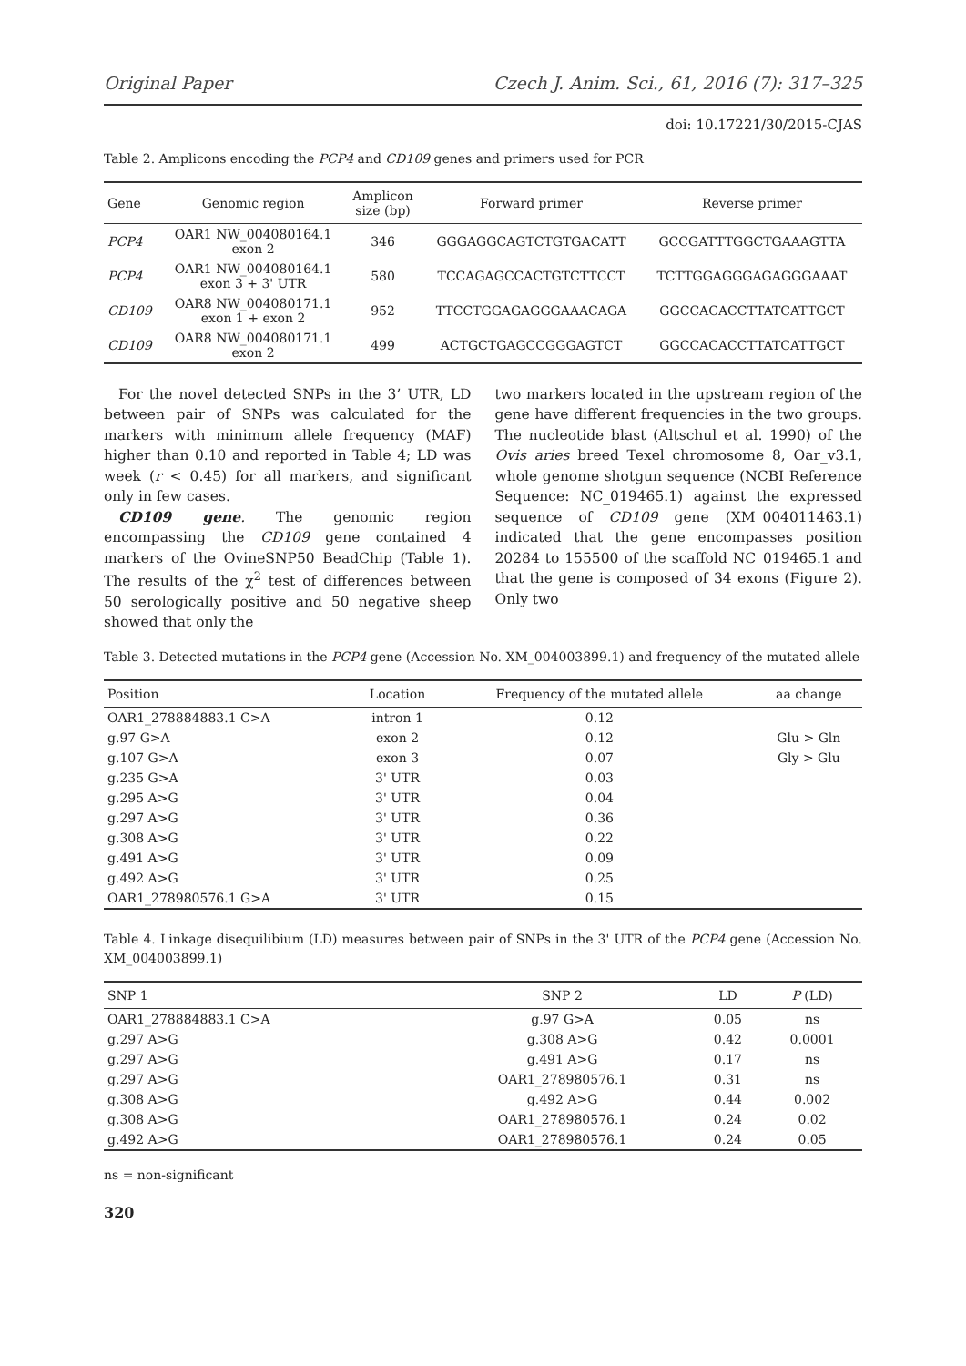Original Paper Czech J. Anim. Sci., 61, 2016 (7): 317–325
doi: 10.17221/30/2015-CJAS
Table 2. Amplicons encoding the PCP4 and CD109 genes and primers used for PCR
| Gene | Genomic region | Amplicon size (bp) | Forward primer | Reverse primer |
| --- | --- | --- | --- | --- |
| PCP4 | OAR1 NW_004080164.1 exon 2 | 346 | GGGAGGCAGTCTGTGACATT | GCCGATTTGGCTGAAAGTTA |
| PCP4 | OAR1 NW_004080164.1 exon 3 + 3' UTR | 580 | TCCAGAGCCACTGTCTTCCT | TCTTGGAGGGAGAGGGAAAT |
| CD109 | OAR8 NW_004080171.1 exon 1 + exon 2 | 952 | TTCCTGGAGAGGGAAACAGA | GGCCACACCTTATCATTGCT |
| CD109 | OAR8 NW_004080171.1 exon 2 | 499 | ACTGCTGAGCCGGGAGTCT | GGCCACACCTTATCATTGCT |
For the novel detected SNPs in the 3’ UTR, LD between pair of SNPs was calculated for the markers with minimum allele frequency (MAF) higher than 0.10 and reported in Table 4; LD was week (r < 0.45) for all markers, and significant only in few cases.
CD109 gene. The genomic region encompassing the CD109 gene contained 4 markers of the OvineSNP50 BeadChip (Table 1). The results of the χ<sup>2</sup> test of differences between 50 serologically positive and 50 negative sheep showed that only the
two markers located in the upstream region of the gene have different frequencies in the two groups. The nucleotide blast (Altschul et al. 1990) of the Ovis aries breed Texel chromosome 8, Oar_v3.1, whole genome shotgun sequence (NCBI Reference Sequence: NC_019465.1) against the expressed sequence of CD109 gene (XM_004011463.1) indicated that the gene encompasses position 20284 to 155500 of the scaffold NC_019465.1 and that the gene is composed of 34 exons (Figure 2). Only two
Table 3. Detected mutations in the PCP4 gene (Accession No. XM_004003899.1) and frequency of the mutated allele
| Position | Location | Frequency of the mutated allele | aa change |
| --- | --- | --- | --- |
| OAR1_278884883.1 C>A | intron 1 | 0.12 | |
| g.97 G>A | exon 2 | 0.12 | Glu > Gln |
| g.107 G>A | exon 3 | 0.07 | Gly > Glu |
| g.235 G>A | 3' UTR | 0.03 | |
| g.295 A>G | 3' UTR | 0.04 | |
| g.297 A>G | 3' UTR | 0.36 | |
| g.308 A>G | 3' UTR | 0.22 | |
| g.491 A>G | 3' UTR | 0.09 | |
| g.492 A>G | 3' UTR | 0.25 | |
| OAR1_278980576.1 G>A | 3' UTR | 0.15 | |
Table 4. Linkage disequilibium (LD) measures between pair of SNPs in the 3' UTR of the PCP4 gene (Accession No. XM_004003899.1)
| SNP 1 | SNP 2 | LD | P (LD) |
| --- | --- | --- | --- |
| OAR1_278884883.1 C>A | g.97 G>A | 0.05 | ns |
| g.297 A>G | g.308 A>G | 0.42 | 0.0001 |
| g.297 A>G | g.491 A>G | 0.17 | ns |
| g.297 A>G | OAR1_278980576.1 | 0.31 | ns |
| g.308 A>G | g.492 A>G | 0.44 | 0.002 |
| g.308 A>G | OAR1_278980576.1 | 0.24 | 0.02 |
| g.492 A>G | OAR1_278980576.1 | 0.24 | 0.05 |
ns = non-significant
320